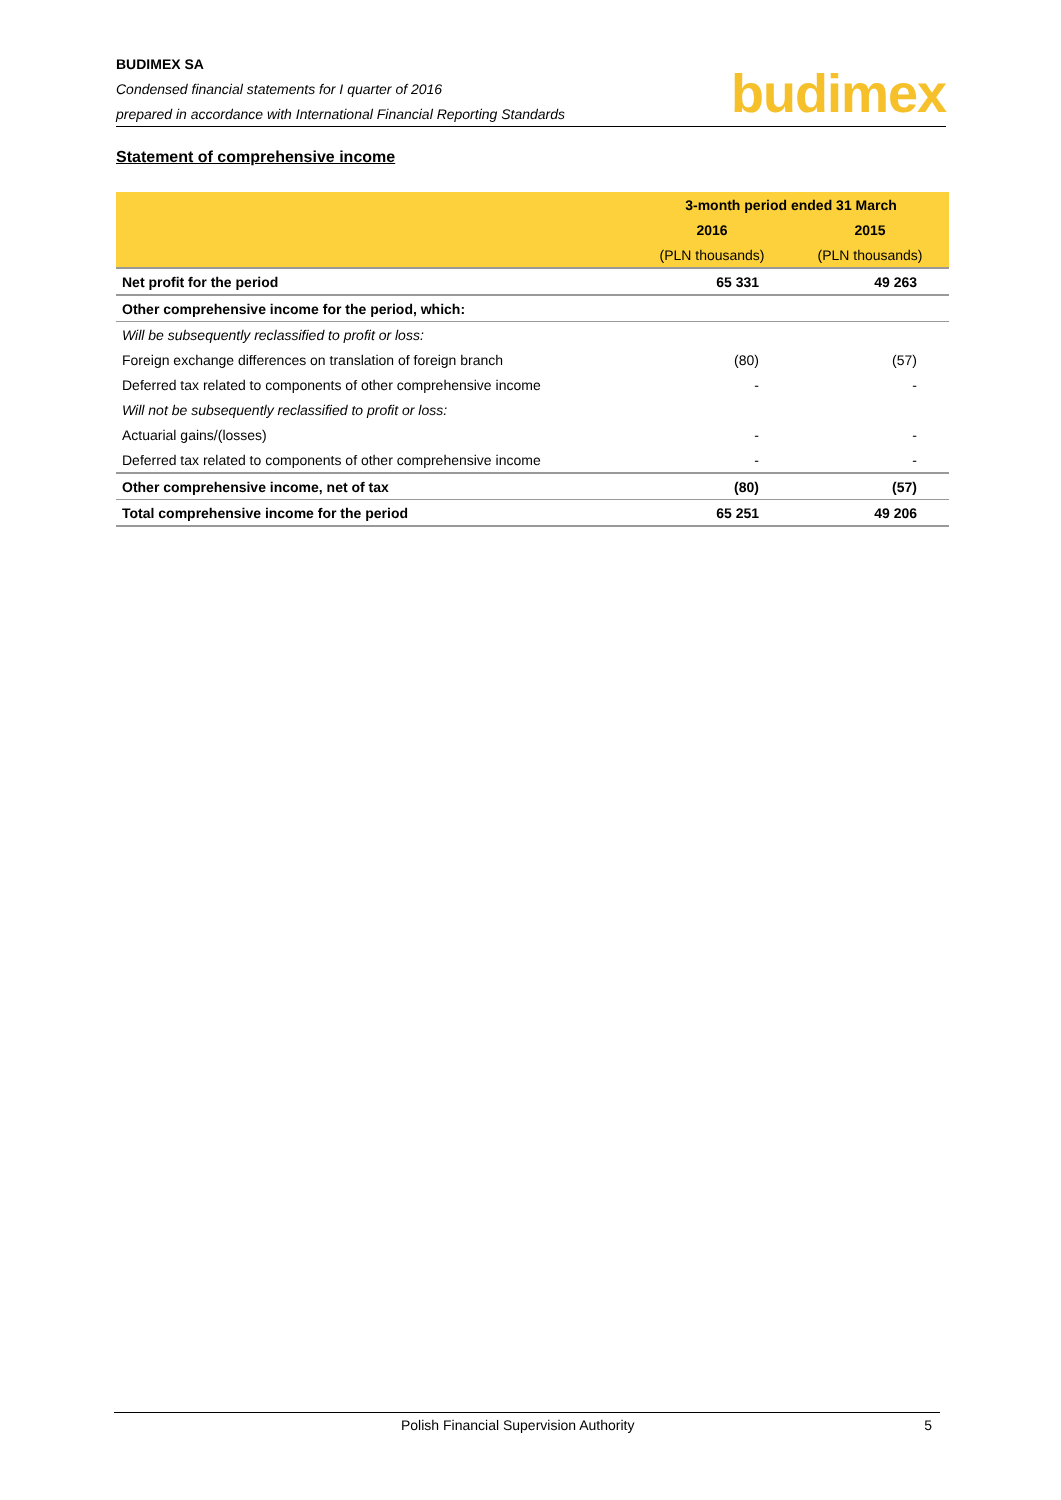BUDIMEX SA
Condensed financial statements for I quarter of 2016
prepared in accordance with International Financial Reporting Standards
budimex
Statement of comprehensive income
| | 3-month period ended 31 March | |
| --- | --- | --- |
| | 2016 | 2015 |
| | (PLN thousands) | (PLN thousands) |
| Net profit for the period | 65 331 | 49 263 |
| Other comprehensive income for the period, which: | | |
| Will be subsequently reclassified to profit or loss: | | |
| Foreign exchange differences on translation of foreign branch | (80) | (57) |
| Deferred tax related to components of other comprehensive income | - | - |
| Will not be subsequently reclassified to profit or loss: | | |
| Actuarial gains/(losses) | - | - |
| Deferred tax related to components of other comprehensive income | - | - |
| Other comprehensive income, net of tax | (80) | (57) |
| Total comprehensive income for the period | 65 251 | 49 206 |
Polish Financial Supervision Authority 5